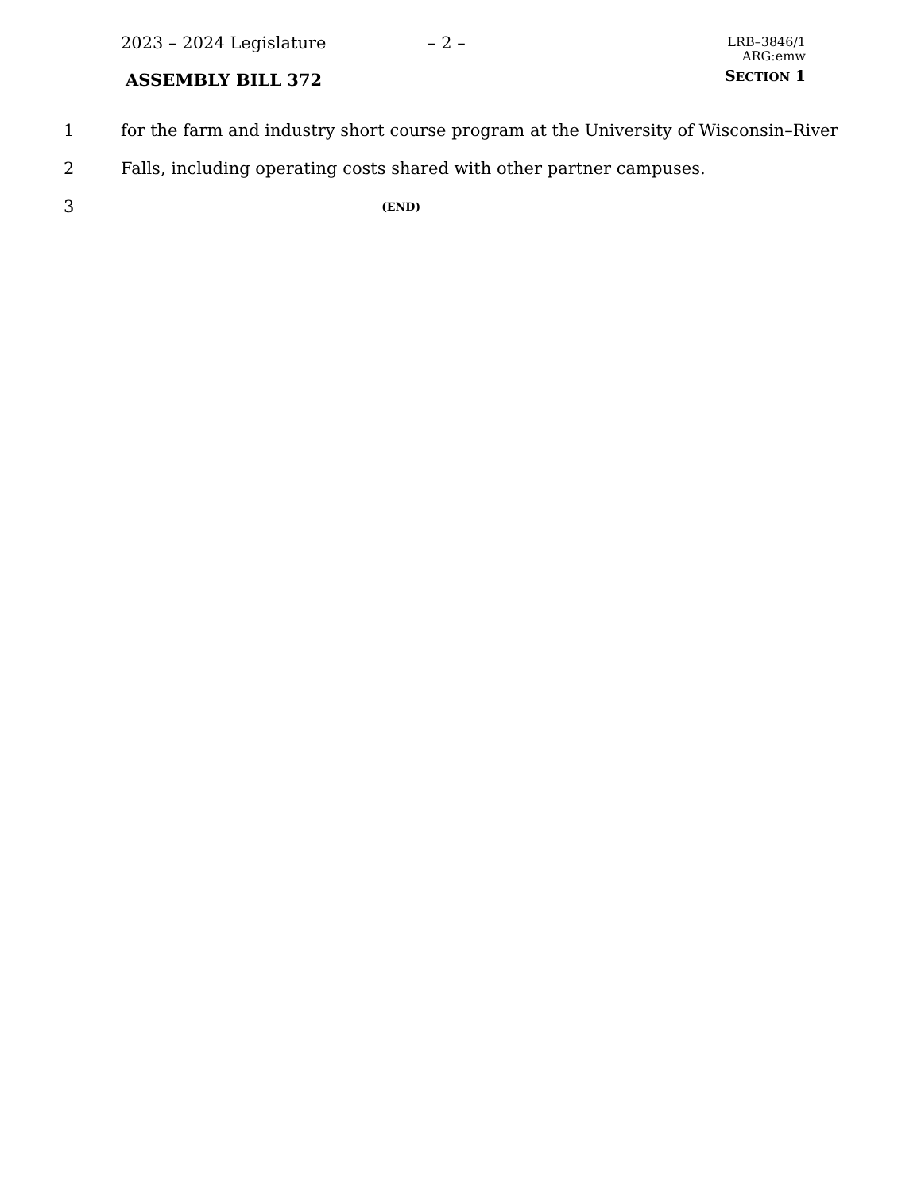2023 – 2024 Legislature – 2 –
LRB–3846/1
ARG:emw
SECTION 1
ASSEMBLY BILL 372
1 for the farm and industry short course program at the University of Wisconsin–River
2 Falls, including operating costs shared with other partner campuses.
3 (END)